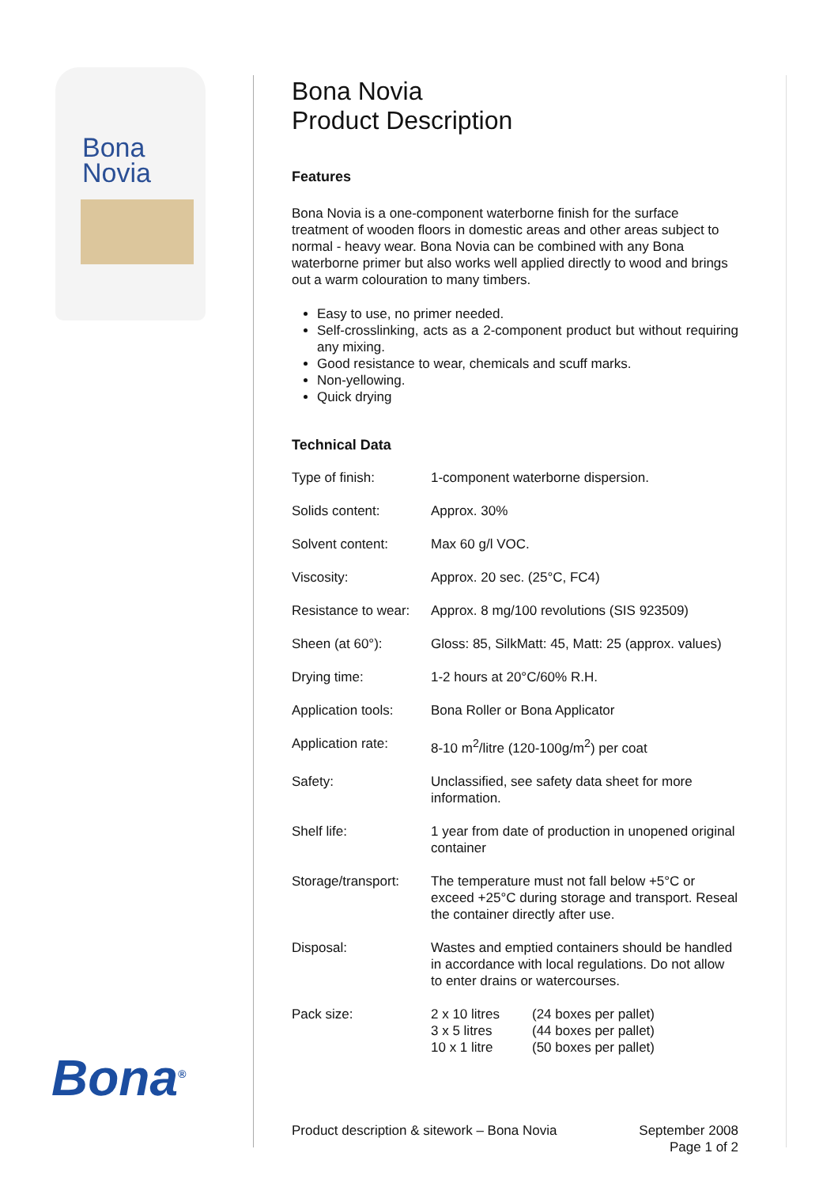Bona
Novia
Bona<sup>®</sup>
Bona Novia
Product Description
Features
Bona Novia is a one-component waterborne finish for the surface treatment of wooden floors in domestic areas and other areas subject to normal - heavy wear. Bona Novia can be combined with any Bona waterborne primer but also works well applied directly to wood and brings out a warm colouration to many timbers.
Easy to use, no primer needed.
Self-crosslinking, acts as a 2-component product but without requiring any mixing.
Good resistance to wear, chemicals and scuff marks.
Non-yellowing.
Quick drying
Technical Data
| Type of finish: | 1-component waterborne dispersion. | |
| Solids content: | Approx. 30% | |
| Solvent content: | Max 60 g/l VOC. | |
| Viscosity: | Approx. 20 sec. (25°C, FC4) | |
| Resistance to wear: | Approx. 8 mg/100 revolutions (SIS 923509) | |
| Sheen (at 60°): | Gloss: 85, SilkMatt: 45, Matt: 25 (approx. values) | |
| Drying time: | 1-2 hours at 20°C/60% R.H. | |
| Application tools: | Bona Roller or Bona Applicator | |
| Application rate: | 8-10 m<sup>2</sup>/litre (120-100g/m<sup>2</sup>) per coat | |
| Safety: | Unclassified, see safety data sheet for more information. | |
| Shelf life: | 1 year from date of production in unopened original container | |
| Storage/transport: | The temperature must not fall below +5°C or exceed +25°C during storage and transport. Reseal the container directly after use. | |
| Disposal: | Wastes and emptied containers should be handled in accordance with local regulations. Do not allow to enter drains or watercourses. | |
| Pack size: | 2 x 10 litres 3 x 5 litres 10 x 1 litre | (24 boxes per pallet) (44 boxes per pallet) (50 boxes per pallet) |
Product description & sitework – Bona Novia September 2008
Page 1 of 2